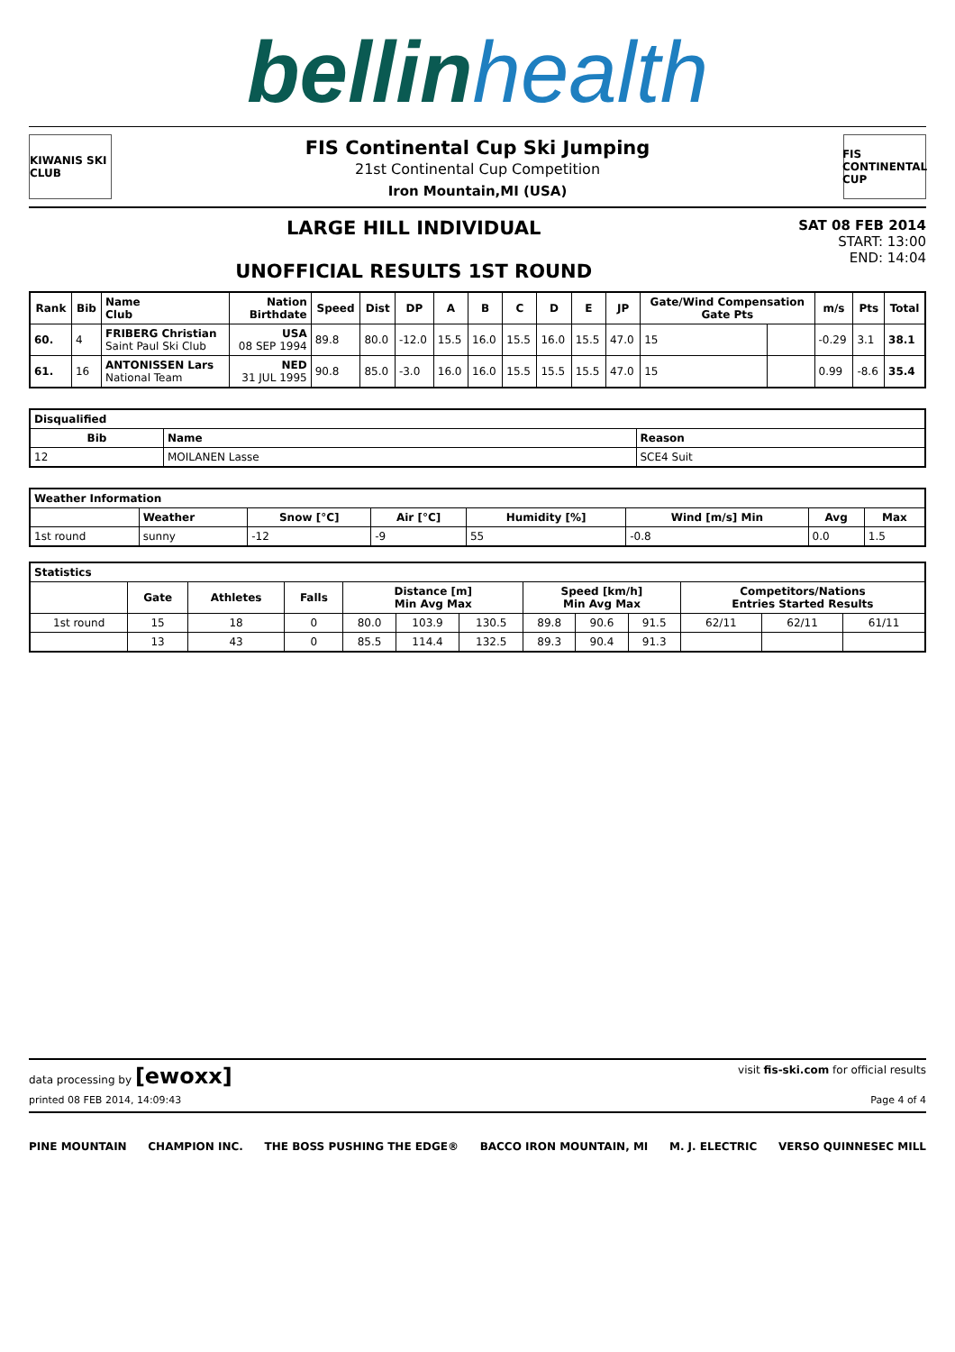bellinhealth
KIWANIS SKI CLUB
FIS Continental Cup Ski Jumping
21st Continental Cup Competition
Iron Mountain,MI (USA)
FIS CONTINENTAL CUP
LARGE HILL INDIVIDUAL
UNOFFICIAL RESULTS 1ST ROUND
SAT 08 FEB 2014
START: 13:00
END: 14:04
| Rank | Bib | Name Club | Nation Birthdate | Speed | Dist | DP | A | B | C | D | E | JP | Gate/Wind Compensation Gate Pts | | m/s | Pts | Total |
| --- | --- | --- | --- | --- | --- | --- | --- | --- | --- | --- | --- | --- | --- | --- | --- | --- | --- |
| 60. | 4 | FRIBERG Christian Saint Paul Ski Club | USA 08 SEP 1994 | 89.8 | 80.0 | -12.0 | 15.5 | 16.0 | 15.5 | 16.0 | 15.5 | 47.0 | 15 | | -0.29 | 3.1 | 38.1 |
| 61. | 16 | ANTONISSEN Lars National Team | NED 31 JUL 1995 | 90.8 | 85.0 | -3.0 | 16.0 | 16.0 | 15.5 | 15.5 | 15.5 | 47.0 | 15 | | 0.99 | -8.6 | 35.4 |
| Disqualified | | |
| --- | --- | --- |
| Bib | Name | Reason |
| 12 | MOILANEN Lasse | SCE4 Suit |
| Weather Information | | | | | | | |
| --- | --- | --- | --- | --- | --- | --- | --- |
| | Weather | Snow [°C] | Air [°C] | Humidity [%] | Wind [m/s] Min | Avg | Max |
| 1st round | sunny | -12 | -9 | 55 | -0.8 | 0.0 | 1.5 |
| Statistics | | | | | | | | | | | | |
| --- | --- | --- | --- | --- | --- | --- | --- | --- | --- | --- | --- | --- |
| | Gate | Athletes | Falls | Distance [m] Min Avg Max | | | Speed [km/h] Min Avg Max | | | Competitors/Nations Entries Started Results | | |
| 1st round | 15 | 18 | 0 | 80.0 | 103.9 | 130.5 | 89.8 | 90.6 | 91.5 | 62/11 | 62/11 | 61/11 |
| | 13 | 43 | 0 | 85.5 | 114.4 | 132.5 | 89.3 | 90.4 | 91.3 | | | |
data processing by [ewoxx] visit fis-ski.com for official results
printed 08 FEB 2014, 14:09:43 Page 4 of 4
PINE MOUNTAIN CHAMPION INC. THE BOSS PUSHING THE EDGE® BACCO IRON MOUNTAIN, MI M. J. ELECTRIC VERSO QUINNESEC MILL